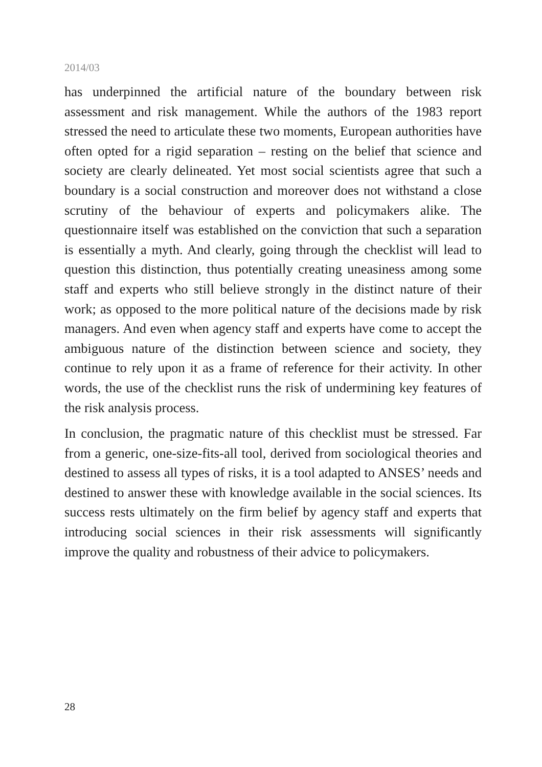2014/03
has underpinned the artificial nature of the boundary between risk assessment and risk management. While the authors of the 1983 report stressed the need to articulate these two moments, European authorities have often opted for a rigid separation – resting on the belief that science and society are clearly delineated. Yet most social scientists agree that such a boundary is a social construction and moreover does not withstand a close scrutiny of the behaviour of experts and policymakers alike. The questionnaire itself was established on the conviction that such a separation is essentially a myth. And clearly, going through the checklist will lead to question this distinction, thus potentially creating uneasiness among some staff and experts who still believe strongly in the distinct nature of their work; as opposed to the more political nature of the decisions made by risk managers. And even when agency staff and experts have come to accept the ambiguous nature of the distinction between science and society, they continue to rely upon it as a frame of reference for their activity. In other words, the use of the checklist runs the risk of undermining key features of the risk analysis process.
In conclusion, the pragmatic nature of this checklist must be stressed. Far from a generic, one-size-fits-all tool, derived from sociological theories and destined to assess all types of risks, it is a tool adapted to ANSES’ needs and destined to answer these with knowledge available in the social sciences. Its success rests ultimately on the firm belief by agency staff and experts that introducing social sciences in their risk assessments will significantly improve the quality and robustness of their advice to policymakers.
28